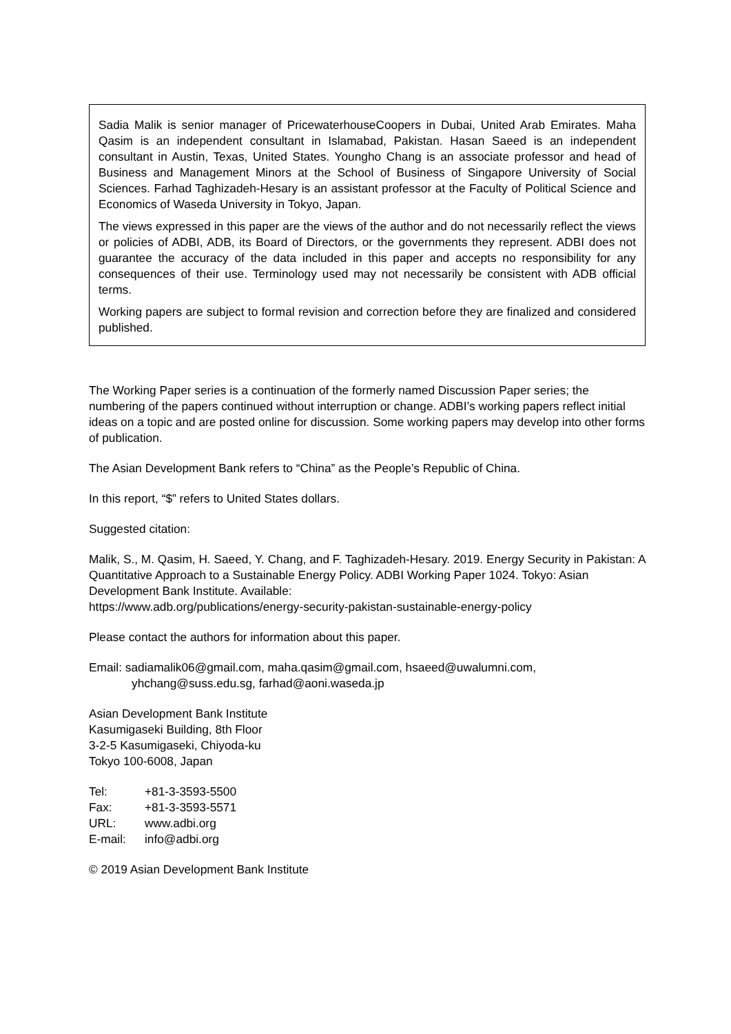Sadia Malik is senior manager of PricewaterhouseCoopers in Dubai, United Arab Emirates. Maha Qasim is an independent consultant in Islamabad, Pakistan. Hasan Saeed is an independent consultant in Austin, Texas, United States. Youngho Chang is an associate professor and head of Business and Management Minors at the School of Business of Singapore University of Social Sciences. Farhad Taghizadeh-Hesary is an assistant professor at the Faculty of Political Science and Economics of Waseda University in Tokyo, Japan.
The views expressed in this paper are the views of the author and do not necessarily reflect the views or policies of ADBI, ADB, its Board of Directors, or the governments they represent. ADBI does not guarantee the accuracy of the data included in this paper and accepts no responsibility for any consequences of their use. Terminology used may not necessarily be consistent with ADB official terms.
Working papers are subject to formal revision and correction before they are finalized and considered published.
The Working Paper series is a continuation of the formerly named Discussion Paper series; the numbering of the papers continued without interruption or change. ADBI’s working papers reflect initial ideas on a topic and are posted online for discussion. Some working papers may develop into other forms of publication.
The Asian Development Bank refers to “China” as the People’s Republic of China.
In this report, “$” refers to United States dollars.
Suggested citation:
Malik, S., M. Qasim, H. Saeed, Y. Chang, and F. Taghizadeh-Hesary. 2019. Energy Security in Pakistan: A Quantitative Approach to a Sustainable Energy Policy. ADBI Working Paper 1024. Tokyo: Asian Development Bank Institute. Available:
https://www.adb.org/publications/energy-security-pakistan-sustainable-energy-policy
Please contact the authors for information about this paper.
Email: sadiamalik06@gmail.com, maha.qasim@gmail.com, hsaeed@uwalumni.com,
yhchang@suss.edu.sg, farhad@aoni.waseda.jp
Asian Development Bank Institute
Kasumigaseki Building, 8th Floor
3-2-5 Kasumigaseki, Chiyoda-ku
Tokyo 100-6008, Japan
| Tel: | +81-3-3593-5500 |
| Fax: | +81-3-3593-5571 |
| URL: | www.adbi.org |
| E-mail: | info@adbi.org |
© 2019 Asian Development Bank Institute